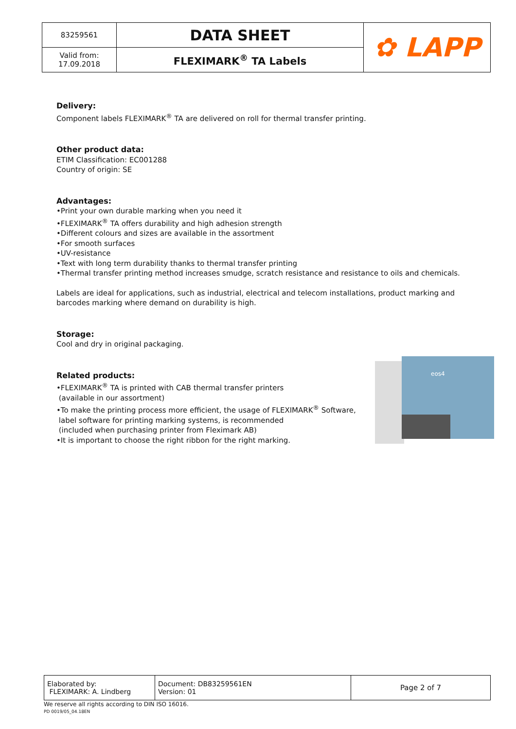| 83259561 | DATA SHEET | ✿ LAPP |
| Valid from: 17.09.2018 | FLEXIMARK<sup>®</sup> TA Labels | |
Delivery:
Component labels FLEXIMARK<sup>®</sup> TA are delivered on roll for thermal transfer printing.
Other product data:
ETIM Classification: EC001288
Country of origin: SE
Advantages:
•Print your own durable marking when you need it
•FLEXIMARK<sup>®</sup> TA offers durability and high adhesion strength
•Different colours and sizes are available in the assortment
•For smooth surfaces
•UV-resistance
•Text with long term durability thanks to thermal transfer printing
•Thermal transfer printing method increases smudge, scratch resistance and resistance to oils and chemicals.
Labels are ideal for applications, such as industrial, electrical and telecom installations, product marking and barcodes marking where demand on durability is high.
Storage:
Cool and dry in original packaging.
Related products:
•FLEXIMARK<sup>®</sup> TA is printed with CAB thermal transfer printers
(available in our assortment)
•To make the printing process more efficient, the usage of FLEXIMARK<sup>®</sup> Software,
label software for printing marking systems, is recommended
(included when purchasing printer from Fleximark AB)
•It is important to choose the right ribbon for the right marking.
eos4
| Elaborated by: FLEXIMARK: A. Lindberg | Document: DB83259561EN Version: 01 | Page 2 of 7 |
We reserve all rights according to DIN ISO 16016.
PD 0019/05_04.18EN